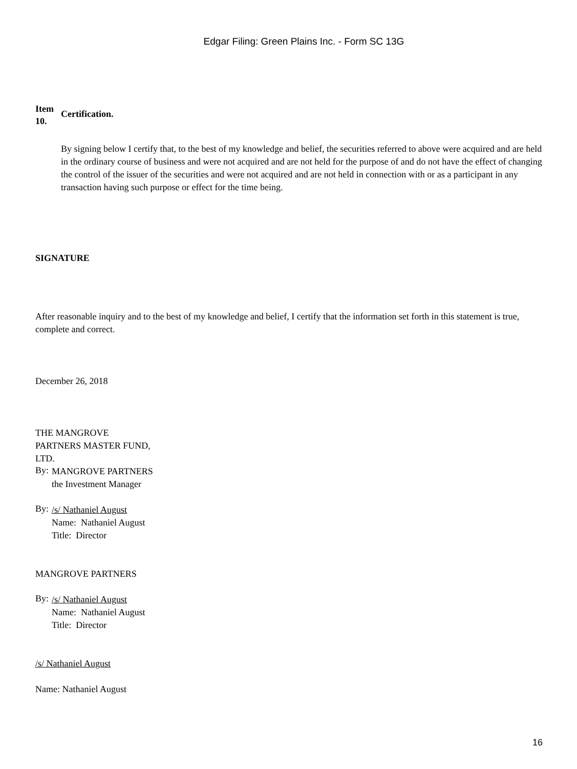Edgar Filing: Green Plains Inc. - Form SC 13G
Item
10.
Certification.
By signing below I certify that, to the best of my knowledge and belief, the securities referred to above were acquired and are held in the ordinary course of business and were not acquired and are not held for the purpose of and do not have the effect of changing the control of the issuer of the securities and were not acquired and are not held in connection with or as a participant in any transaction having such purpose or effect for the time being.
SIGNATURE
After reasonable inquiry and to the best of my knowledge and belief, I certify that the information set forth in this statement is true, complete and correct.
December 26, 2018
THE MANGROVE
PARTNERS MASTER FUND,
LTD.
By:
MANGROVE PARTNERS
the Investment Manager
By:
/s/ Nathaniel August
Name: Nathaniel August
Title: Director
MANGROVE PARTNERS
By:
/s/ Nathaniel August
Name: Nathaniel August
Title: Director
/s/ Nathaniel August
Name: Nathaniel August
16